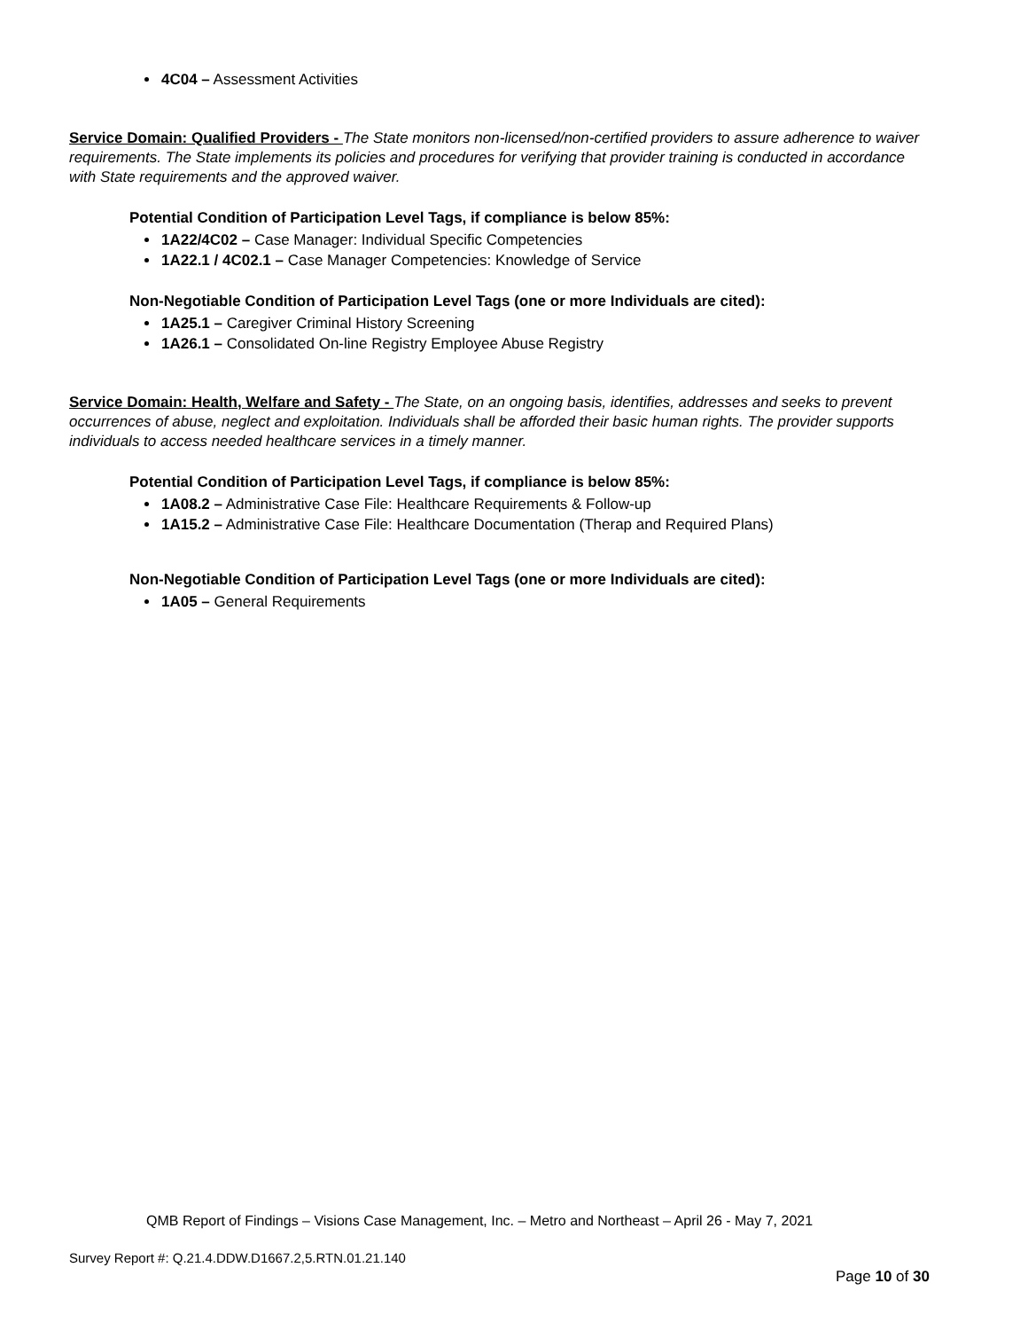4C04 – Assessment Activities
Service Domain: Qualified Providers - The State monitors non-licensed/non-certified providers to assure adherence to waiver requirements. The State implements its policies and procedures for verifying that provider training is conducted in accordance with State requirements and the approved waiver.
Potential Condition of Participation Level Tags, if compliance is below 85%:
1A22/4C02 – Case Manager: Individual Specific Competencies
1A22.1 / 4C02.1 – Case Manager Competencies: Knowledge of Service
Non-Negotiable Condition of Participation Level Tags (one or more Individuals are cited):
1A25.1 – Caregiver Criminal History Screening
1A26.1 – Consolidated On-line Registry Employee Abuse Registry
Service Domain: Health, Welfare and Safety - The State, on an ongoing basis, identifies, addresses and seeks to prevent occurrences of abuse, neglect and exploitation. Individuals shall be afforded their basic human rights. The provider supports individuals to access needed healthcare services in a timely manner.
Potential Condition of Participation Level Tags, if compliance is below 85%:
1A08.2 – Administrative Case File: Healthcare Requirements & Follow-up
1A15.2 – Administrative Case File: Healthcare Documentation (Therap and Required Plans)
Non-Negotiable Condition of Participation Level Tags (one or more Individuals are cited):
1A05 – General Requirements
QMB Report of Findings – Visions Case Management, Inc. – Metro and Northeast – April 26 - May 7, 2021
Survey Report #: Q.21.4.DDW.D1667.2,5.RTN.01.21.140
Page 10 of 30